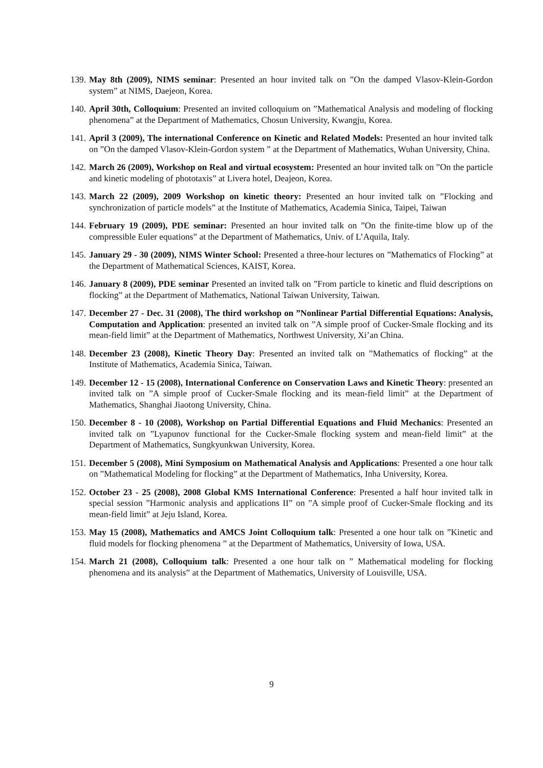139. May 8th (2009), NIMS seminar: Presented an hour invited talk on ”On the damped Vlasov-Klein-Gordon system” at NIMS, Daejeon, Korea.
140. April 30th, Colloquium: Presented an invited colloquium on ”Mathematical Analysis and modeling of flocking phenomena” at the Department of Mathematics, Chosun University, Kwangju, Korea.
141. April 3 (2009), The international Conference on Kinetic and Related Models: Presented an hour invited talk on ”On the damped Vlasov-Klein-Gordon system ” at the Department of Mathematics, Wuhan University, China.
142. March 26 (2009), Workshop on Real and virtual ecosystem: Presented an hour invited talk on ”On the particle and kinetic modeling of phototaxis” at Livera hotel, Deajeon, Korea.
143. March 22 (2009), 2009 Workshop on kinetic theory: Presented an hour invited talk on ”Flocking and synchronization of particle models” at the Institute of Mathematics, Academia Sinica, Taipei, Taiwan
144. February 19 (2009), PDE seminar: Presented an hour invited talk on ”On the finite-time blow up of the compressible Euler equations” at the Department of Mathematics, Univ. of L’Aquila, Italy.
145. January 29 - 30 (2009), NIMS Winter School: Presented a three-hour lectures on ”Mathematics of Flocking” at the Department of Mathematical Sciences, KAIST, Korea.
146. January 8 (2009), PDE seminar Presented an invited talk on ”From particle to kinetic and fluid descriptions on flocking” at the Department of Mathematics, National Taiwan University, Taiwan.
147. December 27 - Dec. 31 (2008), The third workshop on ”Nonlinear Partial Differential Equations: Analysis, Computation and Application: presented an invited talk on ”A simple proof of Cucker-Smale flocking and its mean-field limit” at the Department of Mathematics, Northwest University, Xi’an China.
148. December 23 (2008), Kinetic Theory Day: Presented an invited talk on ”Mathematics of flocking” at the Institute of Mathematics, Academia Sinica, Taiwan.
149. December 12 - 15 (2008), International Conference on Conservation Laws and Kinetic Theory: presented an invited talk on ”A simple proof of Cucker-Smale flocking and its mean-field limit” at the Department of Mathematics, Shanghai Jiaotong University, China.
150. December 8 - 10 (2008), Workshop on Partial Differential Equations and Fluid Mechanics: Presented an invited talk on ”Lyapunov functional for the Cucker-Smale flocking system and mean-field limit” at the Department of Mathematics, Sungkyunkwan University, Korea.
151. December 5 (2008), Mini Symposium on Mathematical Analysis and Applications: Presented a one hour talk on ”Mathematical Modeling for flocking” at the Department of Mathematics, Inha University, Korea.
152. October 23 - 25 (2008), 2008 Global KMS International Conference: Presented a half hour invited talk in special session ”Harmonic analysis and applications II” on ”A simple proof of Cucker-Smale flocking and its mean-field limit” at Jeju Island, Korea.
153. May 15 (2008), Mathematics and AMCS Joint Colloquium talk: Presented a one hour talk on ”Kinetic and fluid models for flocking phenomena ” at the Department of Mathematics, University of Iowa, USA.
154. March 21 (2008), Colloquium talk: Presented a one hour talk on ” Mathematical modeling for flocking phenomena and its analysis” at the Department of Mathematics, University of Louisville, USA.
9